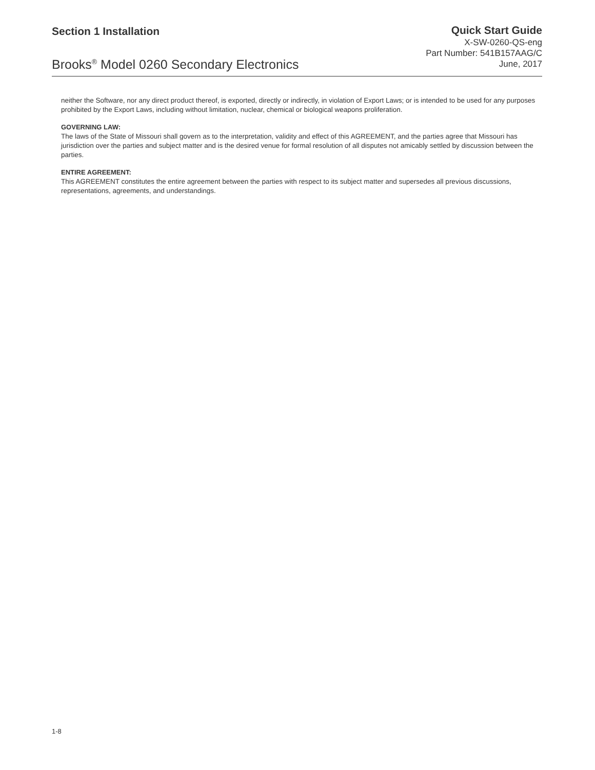Section 1 Installation
Brooks<sup>®</sup> Model 0260 Secondary Electronics
Quick Start Guide
X-SW-0260-QS-eng
Part Number: 541B157AAG/C
June, 2017
neither the Software, nor any direct product thereof, is exported, directly or indirectly, in violation of Export Laws; or is intended to be used for any purposes prohibited by the Export Laws, including without limitation, nuclear, chemical or biological weapons proliferation.
GOVERNING LAW:
The laws of the State of Missouri shall govern as to the interpretation, validity and effect of this AGREEMENT, and the parties agree that Missouri has jurisdiction over the parties and subject matter and is the desired venue for formal resolution of all disputes not amicably settled by discussion between the parties.
ENTIRE AGREEMENT:
This AGREEMENT constitutes the entire agreement between the parties with respect to its subject matter and supersedes all previous discussions, representations, agreements, and understandings.
1-8